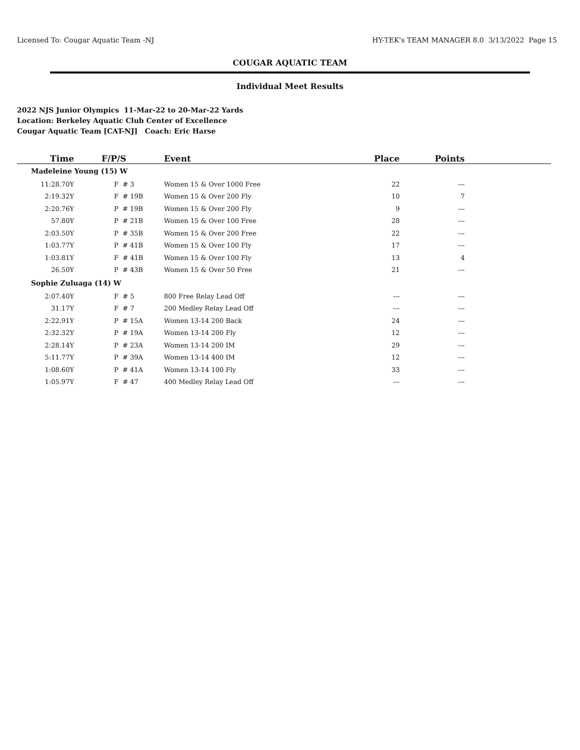Licensed To: Cougar Aquatic Team -NJ HY-TEK's TEAM MANAGER 8.0 3/13/2022 Page 15
COUGAR AQUATIC TEAM
Individual Meet Results
2022 NJS Junior Olympics 11-Mar-22 to 20-Mar-22 Yards
Location: Berkeley Aquatic Club Center of Excellence
Cougar Aquatic Team [CAT-NJ] Coach: Eric Harse
| Time | F/P/S | Event | Place | Points | |
| --- | --- | --- | --- | --- | --- |
| Madeleine Young (15) W | | | | | |
| 11:28.70Y | F # 3 | Women 15 & Over 1000 Free | 22 | --- | |
| 2:19.32Y | F # 19B | Women 15 & Over 200 Fly | 10 | 7 | |
| 2:20.76Y | P # 19B | Women 15 & Over 200 Fly | 9 | --- | |
| 57.80Y | P # 21B | Women 15 & Over 100 Free | 28 | --- | |
| 2:03.50Y | P # 35B | Women 15 & Over 200 Free | 22 | --- | |
| 1:03.77Y | P # 41B | Women 15 & Over 100 Fly | 17 | --- | |
| 1:03.81Y | F # 41B | Women 15 & Over 100 Fly | 13 | 4 | |
| 26.50Y | P # 43B | Women 15 & Over 50 Free | 21 | --- | |
| Sophie Zuluaga (14) W | | | | | |
| 2:07.40Y | F # 5 | 800 Free Relay Lead Off | --- | --- | |
| 31.17Y | F # 7 | 200 Medley Relay Lead Off | --- | --- | |
| 2:22.91Y | P # 15A | Women 13-14 200 Back | 24 | --- | |
| 2:32.32Y | P # 19A | Women 13-14 200 Fly | 12 | --- | |
| 2:28.14Y | P # 23A | Women 13-14 200 IM | 29 | --- | |
| 5:11.77Y | P # 39A | Women 13-14 400 IM | 12 | --- | |
| 1:08.60Y | P # 41A | Women 13-14 100 Fly | 33 | --- | |
| 1:05.97Y | F # 47 | 400 Medley Relay Lead Off | --- | --- | |